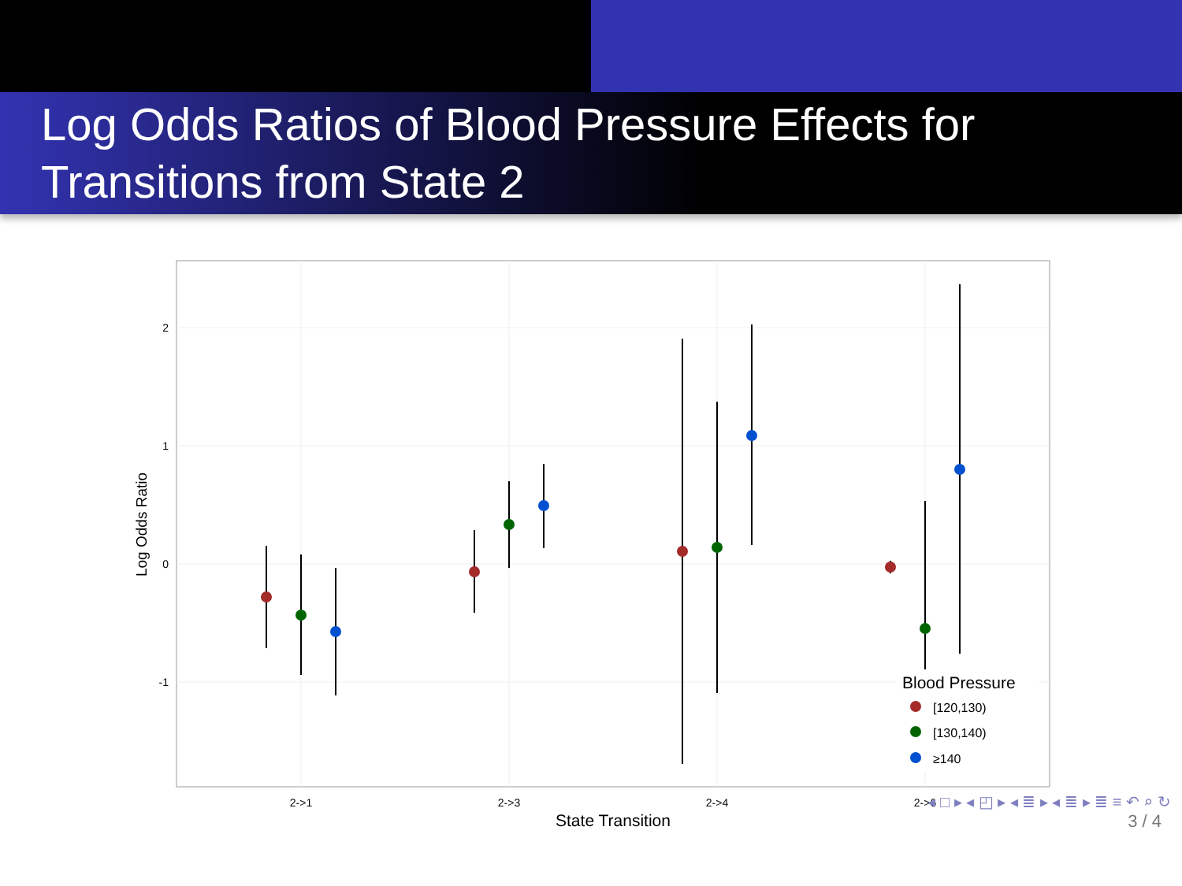Log Odds Ratios of Blood Pressure Effects for Transitions from State 2
2
1
0
-1
2->1
2->3
2->4
2->6
State Transition
Log Odds Ratio
Blood Pressure
[120,130)
[130,140)
≥140
◂ □ ▸ ◂ ◰ ▸ ◂ ≣ ▸ ◂ ≣ ▸ ≣ ≡ ↶ ⌕ ↻
3 / 4